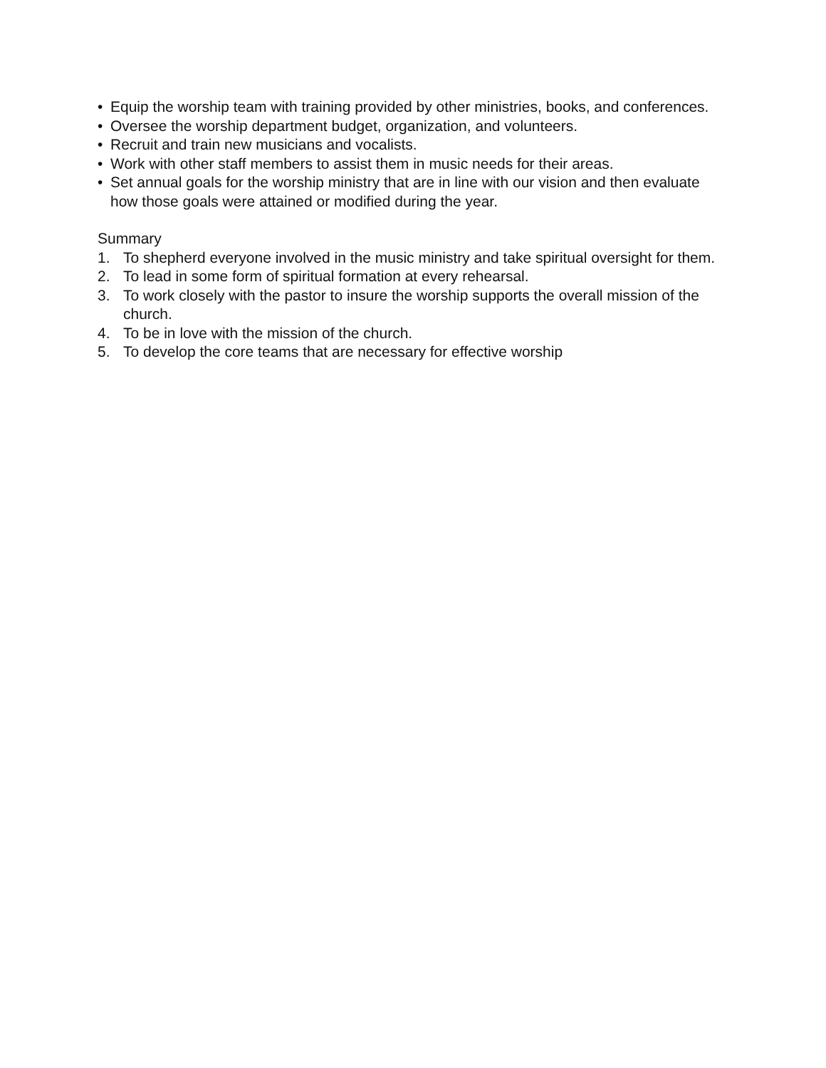• Equip the worship team with training provided by other ministries, books, and conferences.
• Oversee the worship department budget, organization, and volunteers.
• Recruit and train new musicians and vocalists.
• Work with other staff members to assist them in music needs for their areas.
• Set annual goals for the worship ministry that are in line with our vision and then evaluate how those goals were attained or modified during the year.
Summary
1. To shepherd everyone involved in the music ministry and take spiritual oversight for them.
2. To lead in some form of spiritual formation at every rehearsal.
3. To work closely with the pastor to insure the worship supports the overall mission of the church.
4. To be in love with the mission of the church.
5. To develop the core teams that are necessary for effective worship